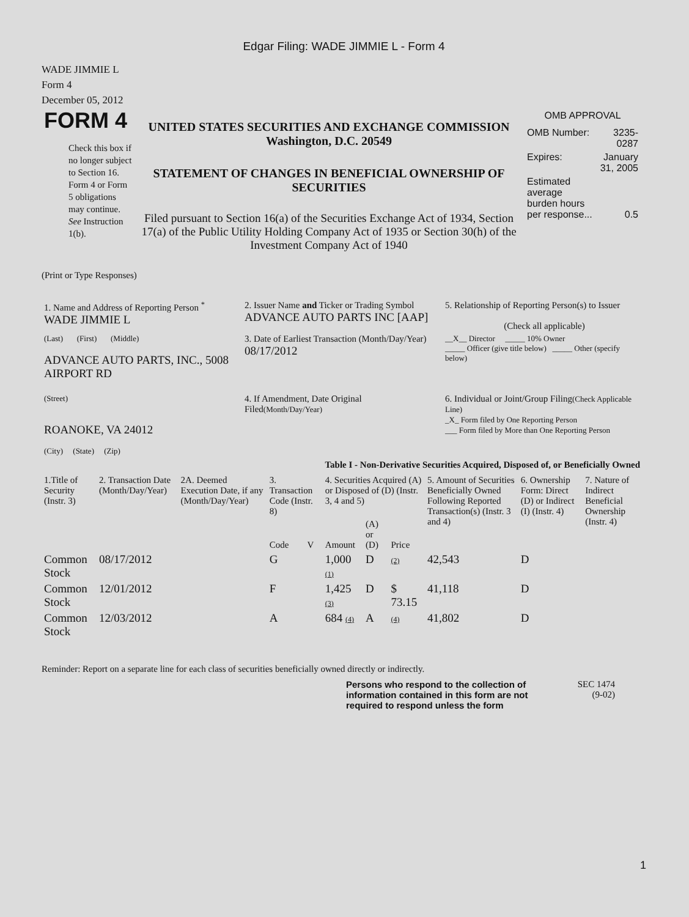Edgar Filing: WADE JIMMIE L - Form 4
WADE JIMMIE L
Form 4
December 05, 2012
FORM 4
Check this box if no longer subject to Section 16. Form 4 or Form 5 obligations may continue. See Instruction 1(b).
UNITED STATES SECURITIES AND EXCHANGE COMMISSION
Washington, D.C. 20549
STATEMENT OF CHANGES IN BENEFICIAL OWNERSHIP OF SECURITIES
Filed pursuant to Section 16(a) of the Securities Exchange Act of 1934, Section 17(a) of the Public Utility Holding Company Act of 1935 or Section 30(h) of the Investment Company Act of 1940
OMB APPROVAL
| OMB Number: | 3235-0287 |
| Expires: | January 31, 2005 |
| Estimated average burden hours per response... | 0.5 |
(Print or Type Responses)
| 1. Name and Address of Reporting Person <sup>*</sup> WADE JIMMIE L | 2. Issuer Name and Ticker or Trading Symbol ADVANCE AUTO PARTS INC [AAP] | 5. Relationship of Reporting Person(s) to Issuer (Check all applicable) |
| (Last) (First) (Middle) ADVANCE AUTO PARTS, INC., 5008 AIRPORT RD | 3. Date of Earliest Transaction (Month/Day/Year) 08/17/2012 | __X__ Director _____ 10% Owner _____ Officer (give title below) _____ Other (specify below) |
| (Street) ROANOKE, VA 24012 (City) (State) (Zip) | 4. If Amendment, Date Original Filed (Month/Day/Year) | 6. Individual or Joint/Group Filing (Check Applicable Line) _X_ Form filed by One Reporting Person ___ Form filed by More than One Reporting Person |
Table I - Non-Derivative Securities Acquired, Disposed of, or Beneficially Owned
| 1.Title of Security (Instr. 3) | 2. Transaction Date (Month/Day/Year) | 2A. Deemed Execution Date, if any (Month/Day/Year) | 3. Transaction Code (Instr. 8) | | 4. Securities Acquired (A) or Disposed of (D) (Instr. 3, 4 and 5) | | | 5. Amount of Securities Beneficially Owned Following Reported Transaction(s) (Instr. 3 and 4) | 6. Ownership Form: Direct (D) or Indirect (I) (Instr. 4) | 7. Nature of Indirect Beneficial Ownership (Instr. 4) |
| --- | --- | --- | --- | --- | --- | --- | --- | --- | --- | --- |
| | | | Code | V | Amount | (A) or (D) | Price | | | |
| Common Stock | 08/17/2012 | | G | | 1,000 (1) | D | (2) | 42,543 | D | |
| Common Stock | 12/01/2012 | | F | | 1,425 (3) | D | $ 73.15 | 41,118 | D | |
| Common Stock | 12/03/2012 | | A | | 684 (4) | A | (4) | 41,802 | D | |
Reminder: Report on a separate line for each class of securities beneficially owned directly or indirectly.
Persons who respond to the collection of information contained in this form are not required to respond unless the form
SEC 1474
(9-02)
1